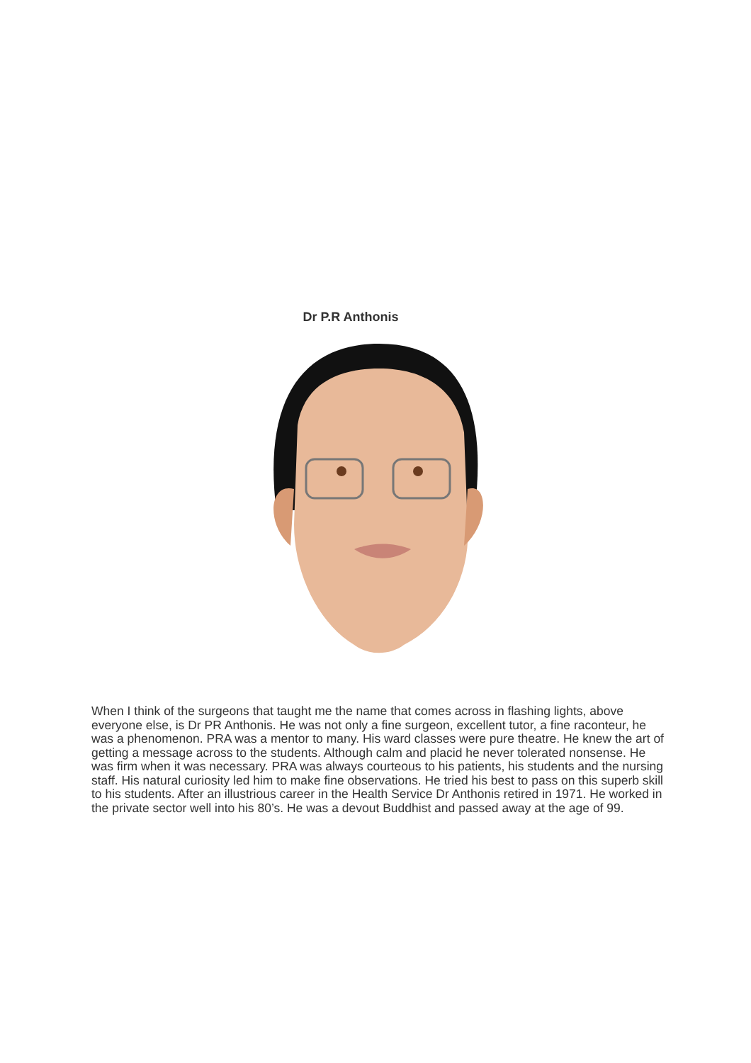Dr P.R Anthonis
When I think of the surgeons that taught me the name that comes across in flashing lights, above everyone else, is Dr PR Anthonis. He was not only a fine surgeon, excellent tutor, a fine raconteur, he was a phenomenon. PRA was a mentor to many. His ward classes were pure theatre. He knew the art of getting a message across to the students. Although calm and placid he never tolerated nonsense. He was firm when it was necessary. PRA was always courteous to his patients, his students and the nursing staff. His natural curiosity led him to make fine observations. He tried his best to pass on this superb skill to his students. After an illustrious career in the Health Service Dr Anthonis retired in 1971. He worked in the private sector well into his 80’s. He was a devout Buddhist and passed away at the age of 99.